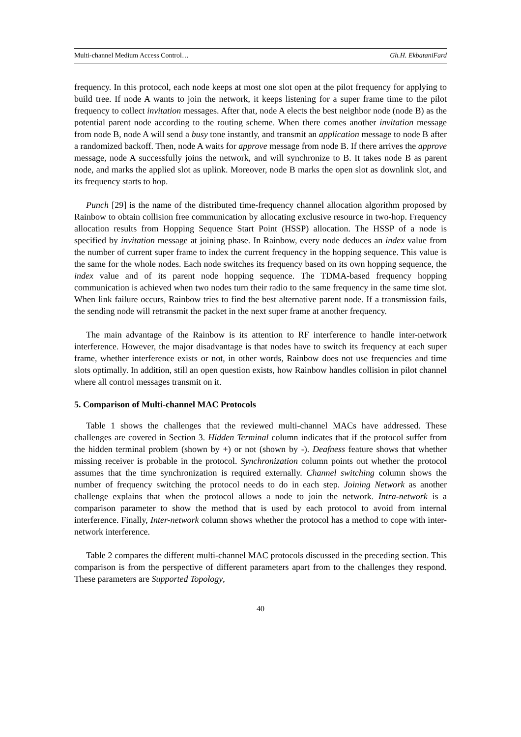Multi-channel Medium Access Control… Gh.H. EkbataniFard
frequency. In this protocol, each node keeps at most one slot open at the pilot frequency for applying to build tree. If node A wants to join the network, it keeps listening for a super frame time to the pilot frequency to collect invitation messages. After that, node A elects the best neighbor node (node B) as the potential parent node according to the routing scheme. When there comes another invitation message from node B, node A will send a busy tone instantly, and transmit an application message to node B after a randomized backoff. Then, node A waits for approve message from node B. If there arrives the approve message, node A successfully joins the network, and will synchronize to B. It takes node B as parent node, and marks the applied slot as uplink. Moreover, node B marks the open slot as downlink slot, and its frequency starts to hop.
Punch [29] is the name of the distributed time-frequency channel allocation algorithm proposed by Rainbow to obtain collision free communication by allocating exclusive resource in two-hop. Frequency allocation results from Hopping Sequence Start Point (HSSP) allocation. The HSSP of a node is specified by invitation message at joining phase. In Rainbow, every node deduces an index value from the number of current super frame to index the current frequency in the hopping sequence. This value is the same for the whole nodes. Each node switches its frequency based on its own hopping sequence, the index value and of its parent node hopping sequence. The TDMA-based frequency hopping communication is achieved when two nodes turn their radio to the same frequency in the same time slot. When link failure occurs, Rainbow tries to find the best alternative parent node. If a transmission fails, the sending node will retransmit the packet in the next super frame at another frequency.
The main advantage of the Rainbow is its attention to RF interference to handle inter-network interference. However, the major disadvantage is that nodes have to switch its frequency at each super frame, whether interference exists or not, in other words, Rainbow does not use frequencies and time slots optimally. In addition, still an open question exists, how Rainbow handles collision in pilot channel where all control messages transmit on it.
5. Comparison of Multi-channel MAC Protocols
Table 1 shows the challenges that the reviewed multi-channel MACs have addressed. These challenges are covered in Section 3. Hidden Terminal column indicates that if the protocol suffer from the hidden terminal problem (shown by +) or not (shown by -). Deafness feature shows that whether missing receiver is probable in the protocol. Synchronization column points out whether the protocol assumes that the time synchronization is required externally. Channel switching column shows the number of frequency switching the protocol needs to do in each step. Joining Network as another challenge explains that when the protocol allows a node to join the network. Intra-network is a comparison parameter to show the method that is used by each protocol to avoid from internal interference. Finally, Inter-network column shows whether the protocol has a method to cope with inter-network interference.
Table 2 compares the different multi-channel MAC protocols discussed in the preceding section. This comparison is from the perspective of different parameters apart from to the challenges they respond. These parameters are Supported Topology,
40